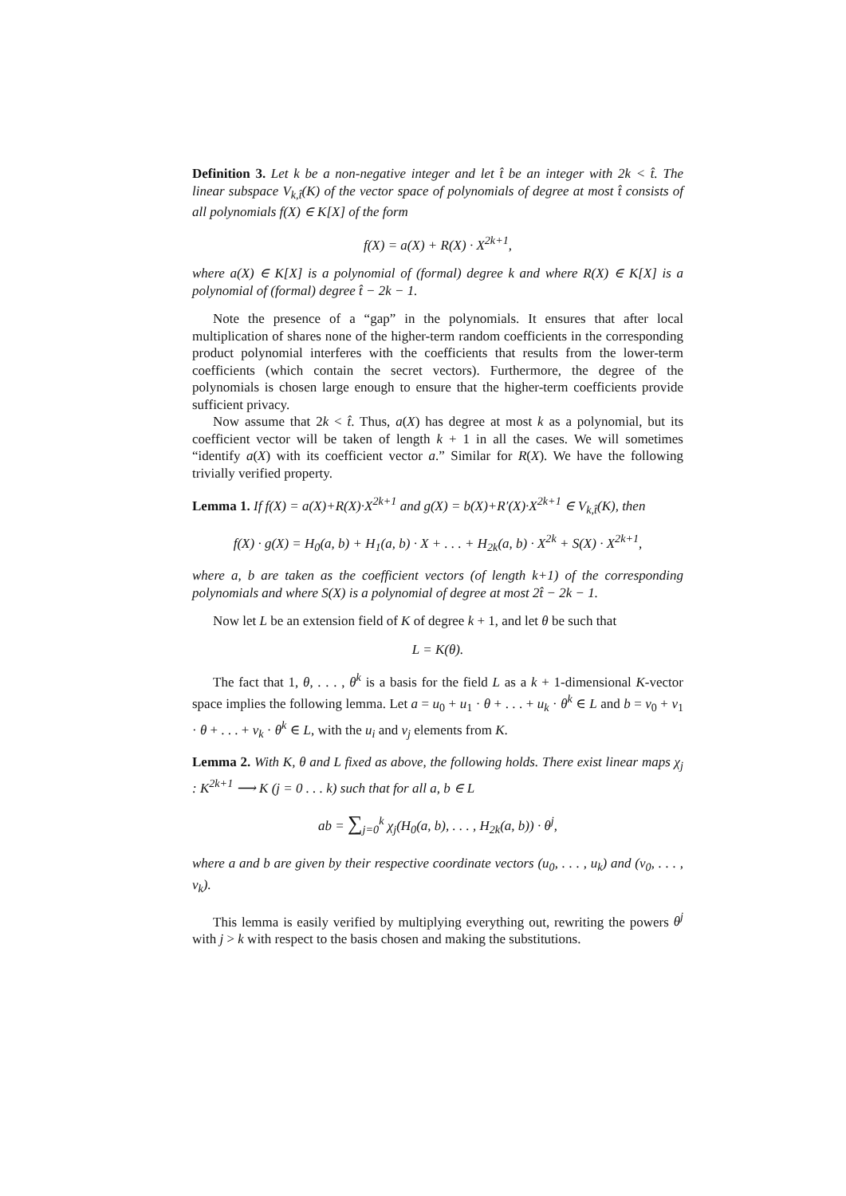Definition 3. Let k be a non-negative integer and let t̂ be an integer with 2k < t̂. The linear subspace V<sub>k,t̂</sub>(K) of the vector space of polynomials of degree at most t̂ consists of all polynomials f(X) ∈ K[X] of the form
f(X) = a(X) + R(X) · X<sup>2k+1</sup>,
where a(X) ∈ K[X] is a polynomial of (formal) degree k and where R(X) ∈ K[X] is a polynomial of (formal) degree t̂ − 2k − 1.
Note the presence of a “gap” in the polynomials. It ensures that after local multiplication of shares none of the higher-term random coefficients in the corresponding product polynomial interferes with the coefficients that results from the lower-term coefficients (which contain the secret vectors). Furthermore, the degree of the polynomials is chosen large enough to ensure that the higher-term coefficients provide sufficient privacy.
Now assume that 2k < t̂. Thus, a(X) has degree at most k as a polynomial, but its coefficient vector will be taken of length k + 1 in all the cases. We will sometimes “identify a(X) with its coefficient vector a.” Similar for R(X). We have the following trivially verified property.
Lemma 1. If f(X) = a(X)+R(X)·X<sup>2k+1</sup> and g(X) = b(X)+R′(X)·X<sup>2k+1</sup> ∈ V<sub>k,t̂</sub>(K), then
f(X) · g(X) = H<sub>0</sub>(a, b) + H<sub>1</sub>(a, b) · X + . . . + H<sub>2k</sub>(a, b) · X<sup>2k</sup> + S(X) · X<sup>2k+1</sup>,
where a, b are taken as the coefficient vectors (of length k+1) of the corresponding polynomials and where S(X) is a polynomial of degree at most 2t̂ − 2k − 1.
Now let L be an extension field of K of degree k + 1, and let θ be such that
L = K(θ).
The fact that 1, θ, . . . , θ<sup>k</sup> is a basis for the field L as a k + 1-dimensional K-vector space implies the following lemma. Let a = u<sub>0</sub> + u<sub>1</sub> · θ + . . . + u<sub>k</sub> · θ<sup>k</sup> ∈ L and b = v<sub>0</sub> + v<sub>1</sub> · θ + . . . + v<sub>k</sub> · θ<sup>k</sup> ∈ L, with the u<sub>i</sub> and v<sub>j</sub> elements from K.
Lemma 2. With K, θ and L fixed as above, the following holds. There exist linear maps χ<sub>j</sub> : K<sup>2k+1</sup> ⟶ K (j = 0 . . . k) such that for all a, b ∈ L
ab = ∑<sub>j=0</sub><sup>k</sup> χ<sub>j</sub>(H<sub>0</sub>(a, b), . . . , H<sub>2k</sub>(a, b)) · θ<sup>j</sup>,
where a and b are given by their respective coordinate vectors (u<sub>0</sub>, . . . , u<sub>k</sub>) and (v<sub>0</sub>, . . . , v<sub>k</sub>).
This lemma is easily verified by multiplying everything out, rewriting the powers θ<sup>j</sup> with j > k with respect to the basis chosen and making the substitutions.